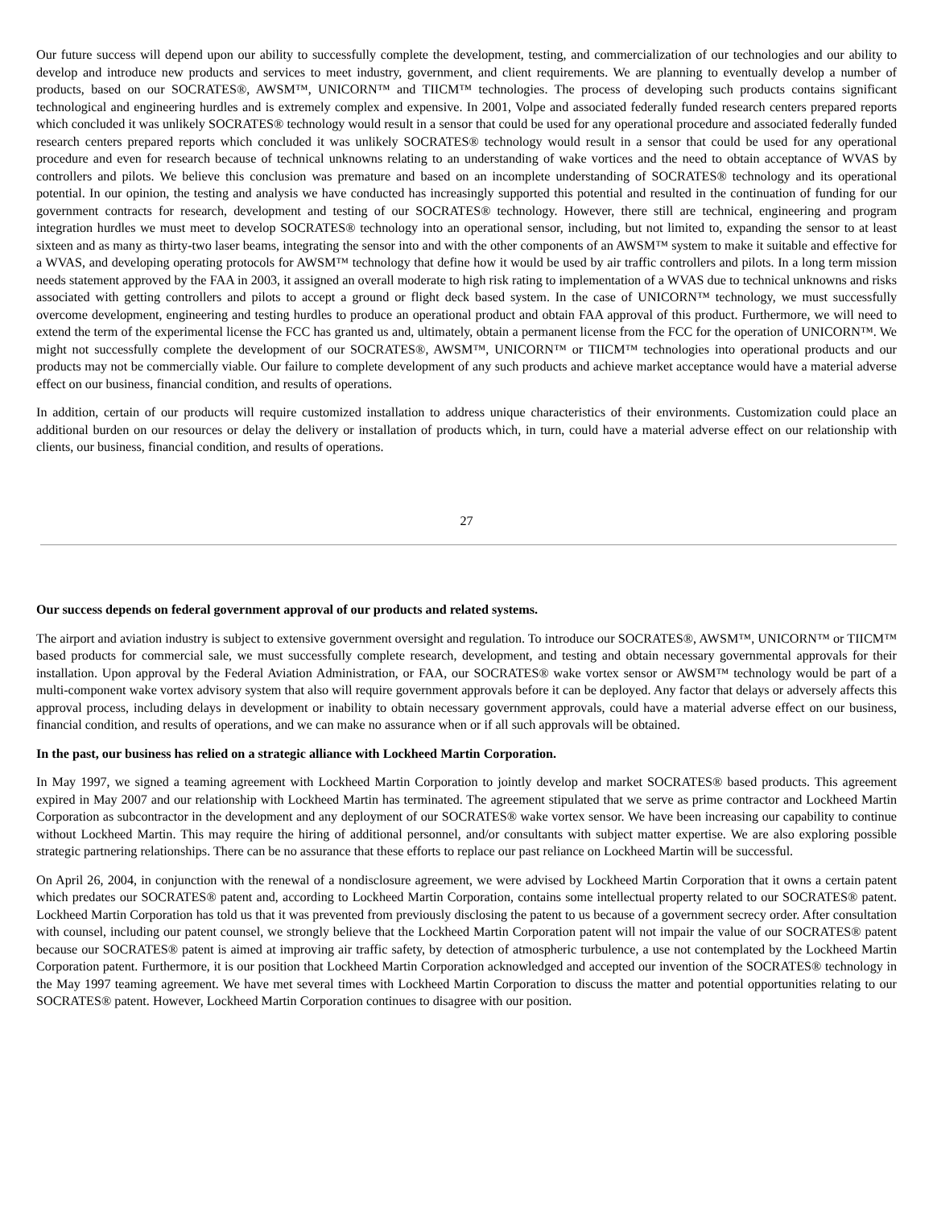Our future success will depend upon our ability to successfully complete the development, testing, and commercialization of our technologies and our ability to develop and introduce new products and services to meet industry, government, and client requirements. We are planning to eventually develop a number of products, based on our SOCRATES®, AWSM™, UNICORN™ and TIICM™ technologies. The process of developing such products contains significant technological and engineering hurdles and is extremely complex and expensive. In 2001, Volpe and associated federally funded research centers prepared reports which concluded it was unlikely SOCRATES® technology would result in a sensor that could be used for any operational procedure and associated federally funded research centers prepared reports which concluded it was unlikely SOCRATES® technology would result in a sensor that could be used for any operational procedure and even for research because of technical unknowns relating to an understanding of wake vortices and the need to obtain acceptance of WVAS by controllers and pilots. We believe this conclusion was premature and based on an incomplete understanding of SOCRATES® technology and its operational potential. In our opinion, the testing and analysis we have conducted has increasingly supported this potential and resulted in the continuation of funding for our government contracts for research, development and testing of our SOCRATES® technology. However, there still are technical, engineering and program integration hurdles we must meet to develop SOCRATES® technology into an operational sensor, including, but not limited to, expanding the sensor to at least sixteen and as many as thirty-two laser beams, integrating the sensor into and with the other components of an AWSM™ system to make it suitable and effective for a WVAS, and developing operating protocols for AWSM™ technology that define how it would be used by air traffic controllers and pilots. In a long term mission needs statement approved by the FAA in 2003, it assigned an overall moderate to high risk rating to implementation of a WVAS due to technical unknowns and risks associated with getting controllers and pilots to accept a ground or flight deck based system. In the case of UNICORN™ technology, we must successfully overcome development, engineering and testing hurdles to produce an operational product and obtain FAA approval of this product. Furthermore, we will need to extend the term of the experimental license the FCC has granted us and, ultimately, obtain a permanent license from the FCC for the operation of UNICORN™. We might not successfully complete the development of our SOCRATES®, AWSM™, UNICORN™ or TIICM™ technologies into operational products and our products may not be commercially viable. Our failure to complete development of any such products and achieve market acceptance would have a material adverse effect on our business, financial condition, and results of operations.
In addition, certain of our products will require customized installation to address unique characteristics of their environments. Customization could place an additional burden on our resources or delay the delivery or installation of products which, in turn, could have a material adverse effect on our relationship with clients, our business, financial condition, and results of operations.
27
Our success depends on federal government approval of our products and related systems.
The airport and aviation industry is subject to extensive government oversight and regulation. To introduce our SOCRATES®, AWSM™, UNICORN™ or TIICM™ based products for commercial sale, we must successfully complete research, development, and testing and obtain necessary governmental approvals for their installation. Upon approval by the Federal Aviation Administration, or FAA, our SOCRATES® wake vortex sensor or AWSM™ technology would be part of a multi-component wake vortex advisory system that also will require government approvals before it can be deployed. Any factor that delays or adversely affects this approval process, including delays in development or inability to obtain necessary government approvals, could have a material adverse effect on our business, financial condition, and results of operations, and we can make no assurance when or if all such approvals will be obtained.
In the past, our business has relied on a strategic alliance with Lockheed Martin Corporation.
In May 1997, we signed a teaming agreement with Lockheed Martin Corporation to jointly develop and market SOCRATES® based products. This agreement expired in May 2007 and our relationship with Lockheed Martin has terminated. The agreement stipulated that we serve as prime contractor and Lockheed Martin Corporation as subcontractor in the development and any deployment of our SOCRATES® wake vortex sensor. We have been increasing our capability to continue without Lockheed Martin. This may require the hiring of additional personnel, and/or consultants with subject matter expertise. We are also exploring possible strategic partnering relationships. There can be no assurance that these efforts to replace our past reliance on Lockheed Martin will be successful.
On April 26, 2004, in conjunction with the renewal of a nondisclosure agreement, we were advised by Lockheed Martin Corporation that it owns a certain patent which predates our SOCRATES® patent and, according to Lockheed Martin Corporation, contains some intellectual property related to our SOCRATES® patent. Lockheed Martin Corporation has told us that it was prevented from previously disclosing the patent to us because of a government secrecy order. After consultation with counsel, including our patent counsel, we strongly believe that the Lockheed Martin Corporation patent will not impair the value of our SOCRATES® patent because our SOCRATES® patent is aimed at improving air traffic safety, by detection of atmospheric turbulence, a use not contemplated by the Lockheed Martin Corporation patent. Furthermore, it is our position that Lockheed Martin Corporation acknowledged and accepted our invention of the SOCRATES® technology in the May 1997 teaming agreement. We have met several times with Lockheed Martin Corporation to discuss the matter and potential opportunities relating to our SOCRATES® patent. However, Lockheed Martin Corporation continues to disagree with our position.